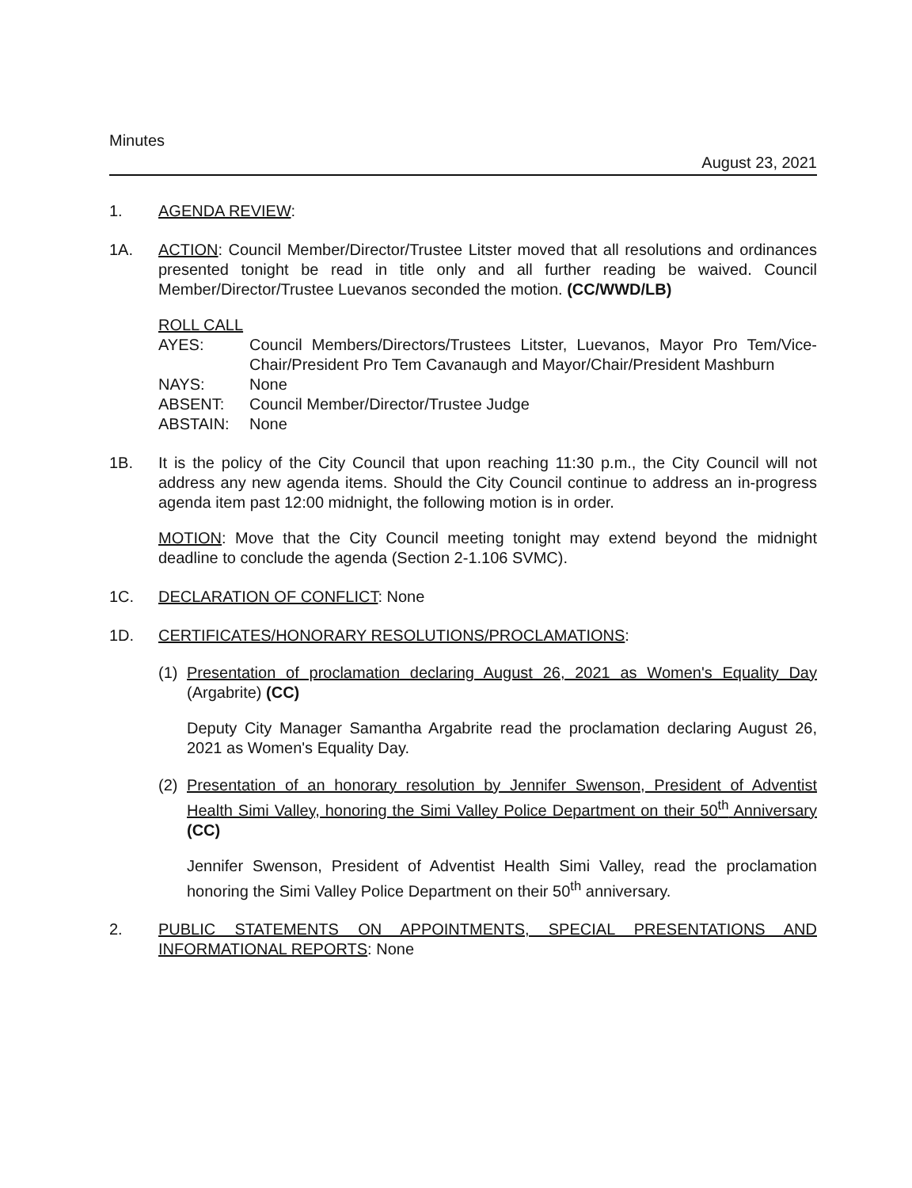Minutes
August 23, 2021
1. AGENDA REVIEW:
1A. ACTION: Council Member/Director/Trustee Litster moved that all resolutions and ordinances presented tonight be read in title only and all further reading be waived. Council Member/Director/Trustee Luevanos seconded the motion. (CC/WWD/LB)
ROLL CALL
| AYES: | Council Members/Directors/Trustees Litster, Luevanos, Mayor Pro Tem/Vice-Chair/President Pro Tem Cavanaugh and Mayor/Chair/President Mashburn |
| NAYS: | None |
| ABSENT: | Council Member/Director/Trustee Judge |
| ABSTAIN: | None |
1B. It is the policy of the City Council that upon reaching 11:30 p.m., the City Council will not address any new agenda items. Should the City Council continue to address an in-progress agenda item past 12:00 midnight, the following motion is in order.
MOTION: Move that the City Council meeting tonight may extend beyond the midnight deadline to conclude the agenda (Section 2-1.106 SVMC).
1C. DECLARATION OF CONFLICT: None
1D. CERTIFICATES/HONORARY RESOLUTIONS/PROCLAMATIONS:
(1) Presentation of proclamation declaring August 26, 2021 as Women's Equality Day (Argabrite) (CC)
Deputy City Manager Samantha Argabrite read the proclamation declaring August 26, 2021 as Women's Equality Day.
(2) Presentation of an honorary resolution by Jennifer Swenson, President of Adventist Health Simi Valley, honoring the Simi Valley Police Department on their 50<sup>th</sup> Anniversary (CC)
Jennifer Swenson, President of Adventist Health Simi Valley, read the proclamation honoring the Simi Valley Police Department on their 50<sup>th</sup> anniversary.
2. PUBLIC STATEMENTS ON APPOINTMENTS, SPECIAL PRESENTATIONS AND INFORMATIONAL REPORTS: None